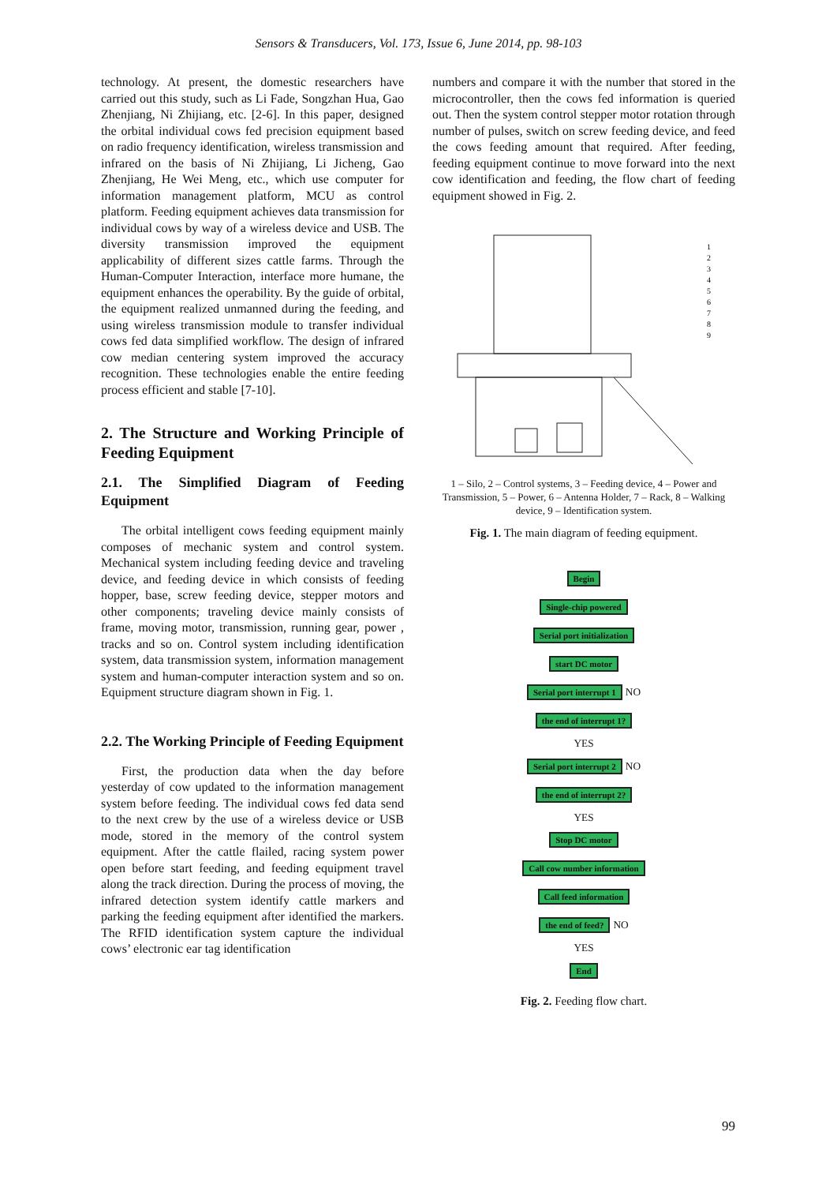Sensors & Transducers, Vol. 173, Issue 6, June 2014, pp. 98-103
technology. At present, the domestic researchers have carried out this study, such as Li Fade, Songzhan Hua, Gao Zhenjiang, Ni Zhijiang, etc. [2-6]. In this paper, designed the orbital individual cows fed precision equipment based on radio frequency identification, wireless transmission and infrared on the basis of Ni Zhijiang, Li Jicheng, Gao Zhenjiang, He Wei Meng, etc., which use computer for information management platform, MCU as control platform. Feeding equipment achieves data transmission for individual cows by way of a wireless device and USB. The diversity transmission improved the equipment applicability of different sizes cattle farms. Through the Human-Computer Interaction, interface more humane, the equipment enhances the operability. By the guide of orbital, the equipment realized unmanned during the feeding, and using wireless transmission module to transfer individual cows fed data simplified workflow. The design of infrared cow median centering system improved the accuracy recognition. These technologies enable the entire feeding process efficient and stable [7-10].
2. The Structure and Working Principle of Feeding Equipment
2.1. The Simplified Diagram of Feeding Equipment
The orbital intelligent cows feeding equipment mainly composes of mechanic system and control system. Mechanical system including feeding device and traveling device, and feeding device in which consists of feeding hopper, base, screw feeding device, stepper motors and other components; traveling device mainly consists of frame, moving motor, transmission, running gear, power , tracks and so on. Control system including identification system, data transmission system, information management system and human-computer interaction system and so on. Equipment structure diagram shown in Fig. 1.
2.2. The Working Principle of Feeding Equipment
First, the production data when the day before yesterday of cow updated to the information management system before feeding. The individual cows fed data send to the next crew by the use of a wireless device or USB mode, stored in the memory of the control system equipment. After the cattle flailed, racing system power open before start feeding, and feeding equipment travel along the track direction. During the process of moving, the infrared detection system identify cattle markers and parking the feeding equipment after identified the markers. The RFID identification system capture the individual cows’ electronic ear tag identification
numbers and compare it with the number that stored in the microcontroller, then the cows fed information is queried out. Then the system control stepper motor rotation through number of pulses, switch on screw feeding device, and feed the cows feeding amount that required. After feeding, feeding equipment continue to move forward into the next cow identification and feeding, the flow chart of feeding equipment showed in Fig. 2.
1
2
3
4
5
6
7
8
9
1 – Silo, 2 – Control systems, 3 – Feeding device, 4 – Power and Transmission, 5 – Power, 6 – Antenna Holder, 7 – Rack, 8 – Walking device, 9 – Identification system.
Fig. 1. The main diagram of feeding equipment.
Begin
Single-chip powered
Serial port initialization
start DC motor
Serial port interrupt 1
NO
the end of interrupt 1?
YES
Serial port interrupt 2
NO
the end of interrupt 2?
YES
Stop DC motor
Call cow number information
Call feed information
the end of feed?
NO
YES
End
Fig. 2. Feeding flow chart.
99